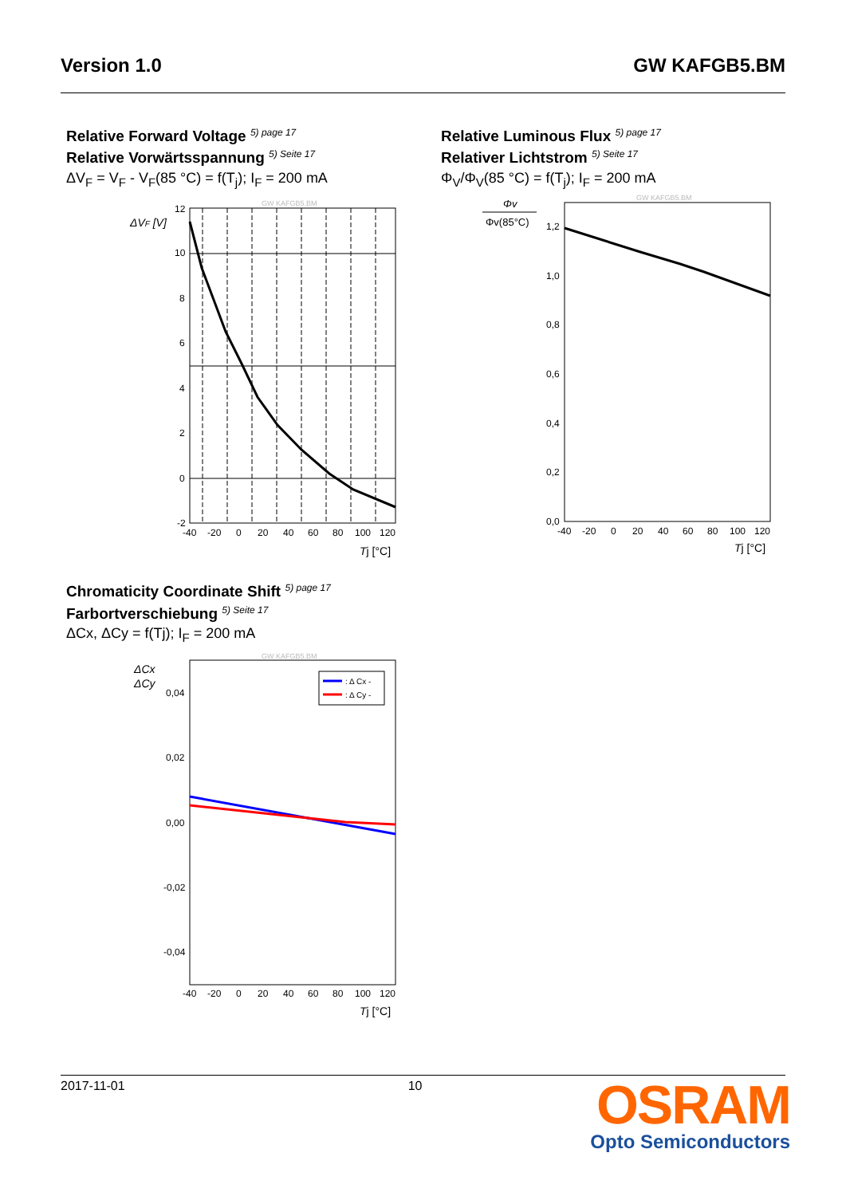Version 1.0 GW KAFGB5.BM
Relative Forward Voltage <sup>5) page 17</sup>
Relative Vorwärtsspannung <sup>5) Seite 17</sup>
ΔV<sub>F</sub> = V<sub>F</sub> - V<sub>F</sub>(85 °C) = f(T<sub>j</sub>); I<sub>F</sub> = 200 mA
ΔVF [V]
GW KAFGB5.BM
12
10
8
6
4
2
0
-2
-40 -20 0 20 40 60 80 100 120
Tj [°C]
Relative Luminous Flux <sup>5) page 17</sup>
Relativer Lichtstrom <sup>5) Seite 17</sup>
Φ<sub>V</sub>/Φ<sub>V</sub>(85 °C) = f(T<sub>j</sub>); I<sub>F</sub> = 200 mA
Φv
Φv(85°C)
GW KAFGB5.BM
1,2
1,0
0,8
0,6
0,4
0,2
0,0
-40 -20 0 20 40 60 80 100 120
Tj [°C]
Chromaticity Coordinate Shift <sup>5) page 17</sup>
Farbortverschiebung <sup>5) Seite 17</sup>
ΔCx, ΔCy = f(Tj); I<sub>F</sub> = 200 mA
ΔCx
ΔCy
GW KAFGB5.BM
: Δ Cx -
: Δ Cy -
0,04
0,02
0,00
-0,02
-0,04
-40 -20 0 20 40 60 80 100 120
Tj [°C]
2017-11-01 10
OSRAM
Opto Semiconductors